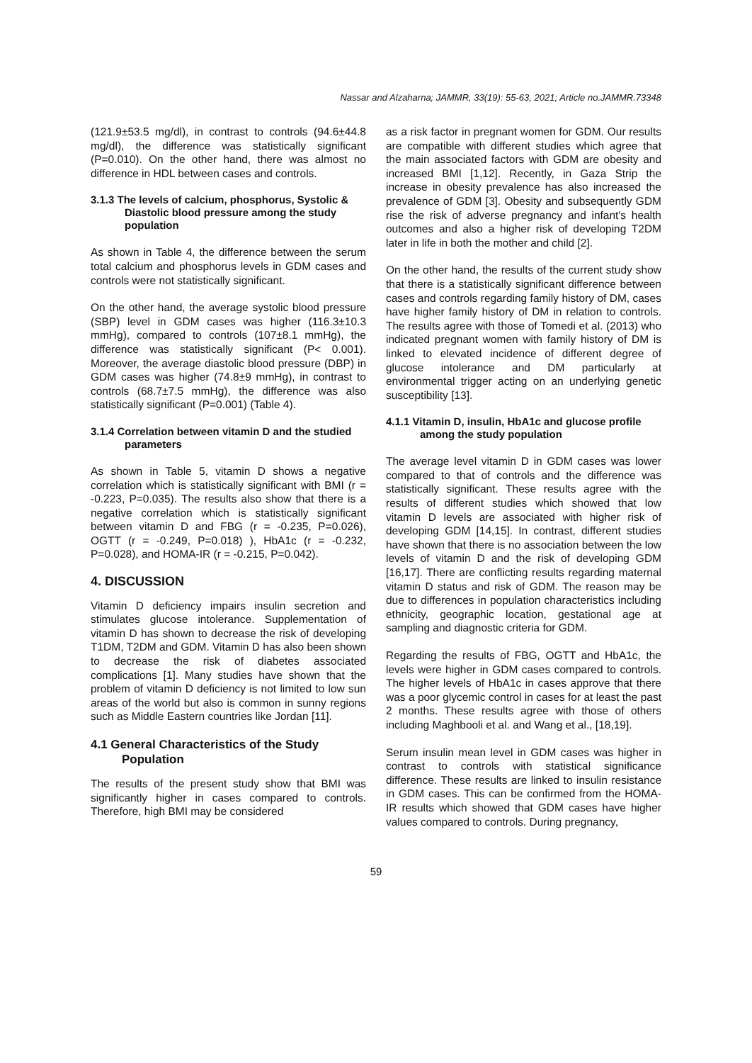Nassar and Alzaharna; JAMMR, 33(19): 55-63, 2021; Article no.JAMMR.73348
(121.9±53.5 mg/dl), in contrast to controls (94.6±44.8 mg/dl), the difference was statistically significant (P=0.010). On the other hand, there was almost no difference in HDL between cases and controls.
3.1.3 The levels of calcium, phosphorus, Systolic & Diastolic blood pressure among the study population
As shown in Table 4, the difference between the serum total calcium and phosphorus levels in GDM cases and controls were not statistically significant.
On the other hand, the average systolic blood pressure (SBP) level in GDM cases was higher (116.3±10.3 mmHg), compared to controls (107±8.1 mmHg), the difference was statistically significant (P< 0.001). Moreover, the average diastolic blood pressure (DBP) in GDM cases was higher (74.8±9 mmHg), in contrast to controls (68.7±7.5 mmHg), the difference was also statistically significant (P=0.001) (Table 4).
3.1.4 Correlation between vitamin D and the studied parameters
As shown in Table 5, vitamin D shows a negative correlation which is statistically significant with BMI (r = -0.223, P=0.035). The results also show that there is a negative correlation which is statistically significant between vitamin D and FBG (r = -0.235, P=0.026), OGTT (r = -0.249, P=0.018) ), HbA1c (r = -0.232, P=0.028), and HOMA-IR (r = -0.215, P=0.042).
4. DISCUSSION
Vitamin D deficiency impairs insulin secretion and stimulates glucose intolerance. Supplementation of vitamin D has shown to decrease the risk of developing T1DM, T2DM and GDM. Vitamin D has also been shown to decrease the risk of diabetes associated complications [1]. Many studies have shown that the problem of vitamin D deficiency is not limited to low sun areas of the world but also is common in sunny regions such as Middle Eastern countries like Jordan [11].
4.1 General Characteristics of the Study Population
The results of the present study show that BMI was significantly higher in cases compared to controls. Therefore, high BMI may be considered
as a risk factor in pregnant women for GDM. Our results are compatible with different studies which agree that the main associated factors with GDM are obesity and increased BMI [1,12]. Recently, in Gaza Strip the increase in obesity prevalence has also increased the prevalence of GDM [3]. Obesity and subsequently GDM rise the risk of adverse pregnancy and infant's health outcomes and also a higher risk of developing T2DM later in life in both the mother and child [2].
On the other hand, the results of the current study show that there is a statistically significant difference between cases and controls regarding family history of DM, cases have higher family history of DM in relation to controls. The results agree with those of Tomedi et al. (2013) who indicated pregnant women with family history of DM is linked to elevated incidence of different degree of glucose intolerance and DM particularly at environmental trigger acting on an underlying genetic susceptibility [13].
4.1.1 Vitamin D, insulin, HbA1c and glucose profile among the study population
The average level vitamin D in GDM cases was lower compared to that of controls and the difference was statistically significant. These results agree with the results of different studies which showed that low vitamin D levels are associated with higher risk of developing GDM [14,15]. In contrast, different studies have shown that there is no association between the low levels of vitamin D and the risk of developing GDM [16,17]. There are conflicting results regarding maternal vitamin D status and risk of GDM. The reason may be due to differences in population characteristics including ethnicity, geographic location, gestational age at sampling and diagnostic criteria for GDM.
Regarding the results of FBG, OGTT and HbA1c, the levels were higher in GDM cases compared to controls. The higher levels of HbA1c in cases approve that there was a poor glycemic control in cases for at least the past 2 months. These results agree with those of others including Maghbooli et al. and Wang et al., [18,19].
Serum insulin mean level in GDM cases was higher in contrast to controls with statistical significance difference. These results are linked to insulin resistance in GDM cases. This can be confirmed from the HOMA-IR results which showed that GDM cases have higher values compared to controls. During pregnancy,
59